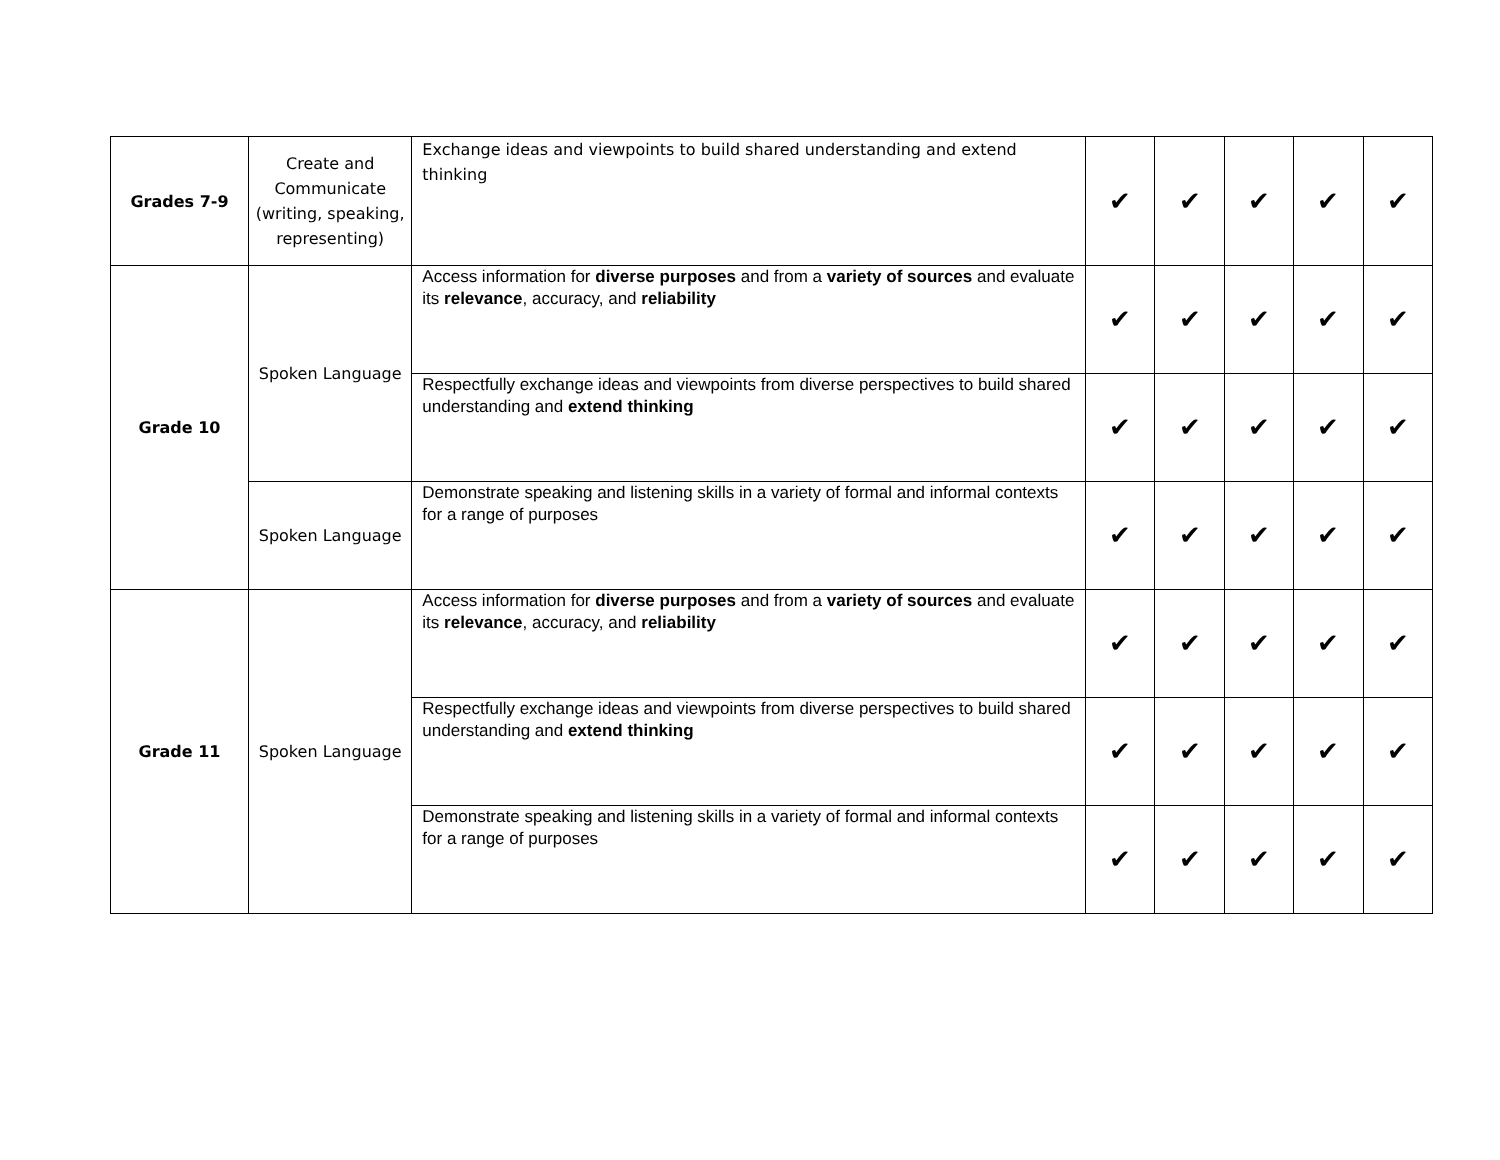| Grades 7-9 | Create and Communicate (writing, speaking, representing) | Exchange ideas and viewpoints to build shared understanding and extend thinking | ✔ | ✔ | ✔ | ✔ | ✔ |
| Grade 10 | Spoken Language | Access information for diverse purposes and from a variety of sources and evaluate its relevance , accuracy, and reliability | ✔ | ✔ | ✔ | ✔ | ✔ |
| | | Respectfully exchange ideas and viewpoints from diverse perspectives to build shared understanding and extend thinking | ✔ | ✔ | ✔ | ✔ | ✔ |
| | Spoken Language | Demonstrate speaking and listening skills in a variety of formal and informal contexts for a range of purposes | ✔ | ✔ | ✔ | ✔ | ✔ |
| Grade 11 | Spoken Language | Access information for diverse purposes and from a variety of sources and evaluate its relevance , accuracy, and reliability | ✔ | ✔ | ✔ | ✔ | ✔ |
| | | Respectfully exchange ideas and viewpoints from diverse perspectives to build shared understanding and extend thinking | ✔ | ✔ | ✔ | ✔ | ✔ |
| | | Demonstrate speaking and listening skills in a variety of formal and informal contexts for a range of purposes | ✔ | ✔ | ✔ | ✔ | ✔ |